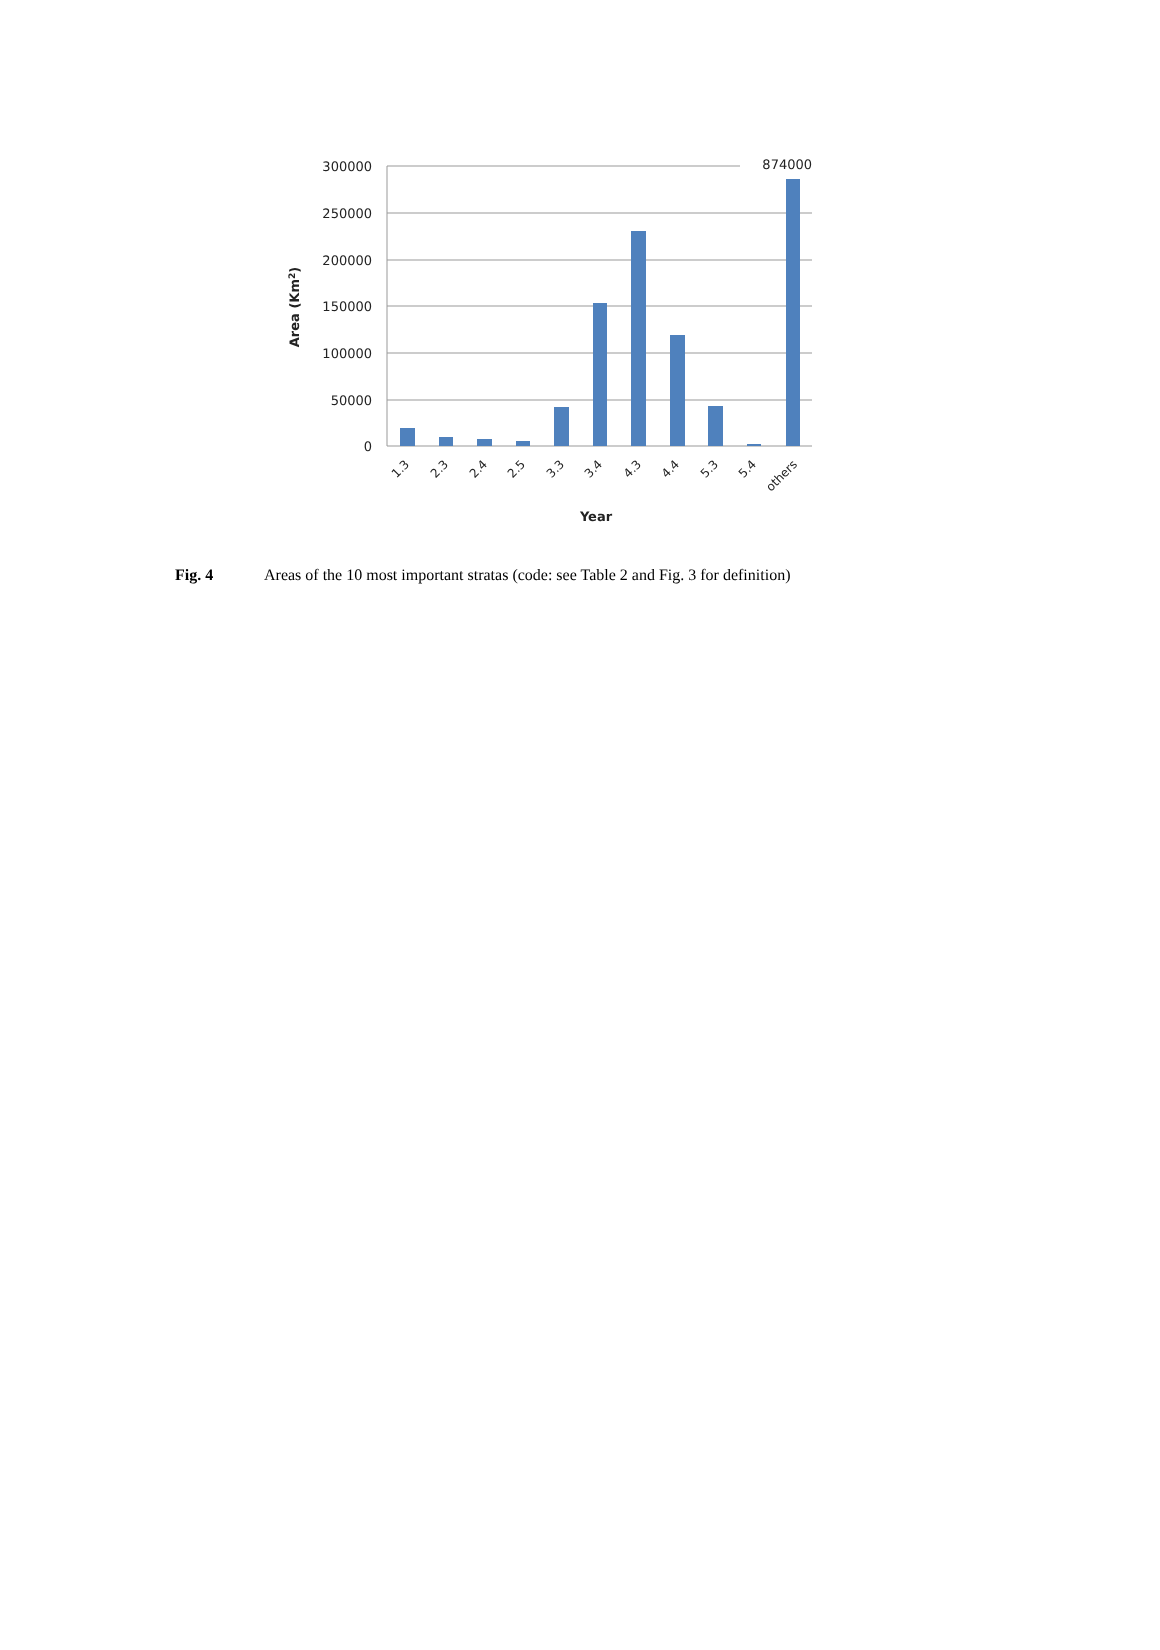300000
250000
200000
150000
100000
50000
0
874000
1.3
2.3
2.4
2.5
3.3
3.4
4.3
4.4
5.3
5.4
others
Year
Area (Km2)
Fig. 4 Areas of the 10 most important stratas (code: see Table 2 and Fig. 3 for definition)